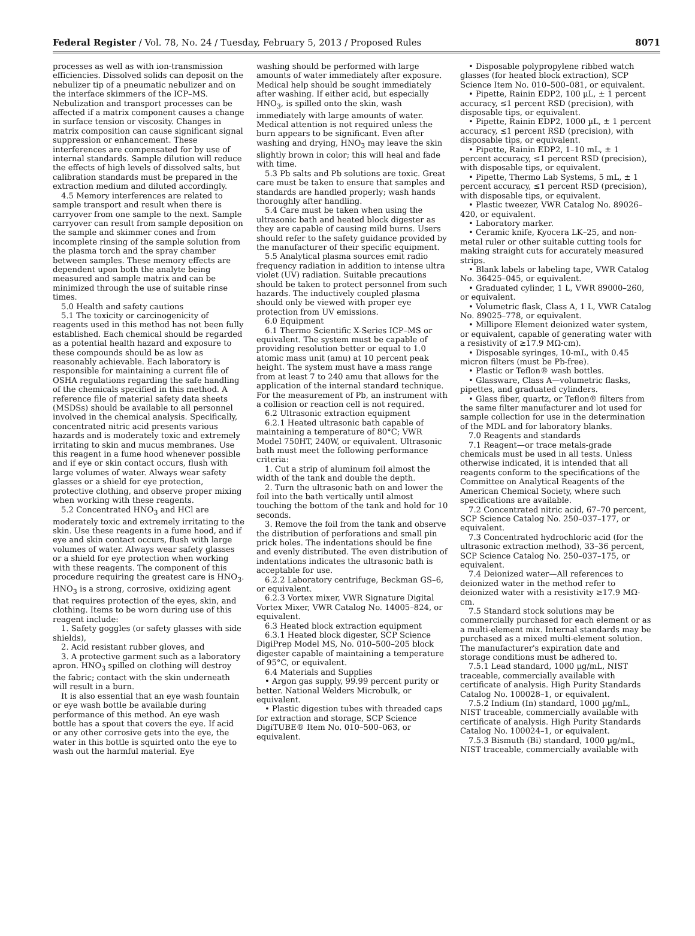Federal Register / Vol. 78, No. 24 / Tuesday, February 5, 2013 / Proposed Rules 8071
processes as well as with ion-transmission efficiencies. Dissolved solids can deposit on the nebulizer tip of a pneumatic nebulizer and on the interface skimmers of the ICP–MS. Nebulization and transport processes can be affected if a matrix component causes a change in surface tension or viscosity. Changes in matrix composition can cause significant signal suppression or enhancement. These interferences are compensated for by use of internal standards. Sample dilution will reduce the effects of high levels of dissolved salts, but calibration standards must be prepared in the extraction medium and diluted accordingly.
4.5 Memory interferences are related to sample transport and result when there is carryover from one sample to the next. Sample carryover can result from sample deposition on the sample and skimmer cones and from incomplete rinsing of the sample solution from the plasma torch and the spray chamber between samples. These memory effects are dependent upon both the analyte being measured and sample matrix and can be minimized through the use of suitable rinse times.
5.0 Health and safety cautions
5.1 The toxicity or carcinogenicity of reagents used in this method has not been fully established. Each chemical should be regarded as a potential health hazard and exposure to these compounds should be as low as reasonably achievable. Each laboratory is responsible for maintaining a current file of OSHA regulations regarding the safe handling of the chemicals specified in this method. A reference file of material safety data sheets (MSDSs) should be available to all personnel involved in the chemical analysis. Specifically, concentrated nitric acid presents various hazards and is moderately toxic and extremely irritating to skin and mucus membranes. Use this reagent in a fume hood whenever possible and if eye or skin contact occurs, flush with large volumes of water. Always wear safety glasses or a shield for eye protection, protective clothing, and observe proper mixing when working with these reagents.
5.2 Concentrated HNO<sub>3</sub> and HCl are moderately toxic and extremely irritating to the skin. Use these reagents in a fume hood, and if eye and skin contact occurs, flush with large volumes of water. Always wear safety glasses or a shield for eye protection when working with these reagents. The component of this procedure requiring the greatest care is HNO<sub>3</sub>. HNO<sub>3</sub> is a strong, corrosive, oxidizing agent that requires protection of the eyes, skin, and clothing. Items to be worn during use of this reagent include:
1. Safety goggles (or safety glasses with side shields),
2. Acid resistant rubber gloves, and
3. A protective garment such as a laboratory apron. HNO<sub>3</sub> spilled on clothing will destroy the fabric; contact with the skin underneath will result in a burn.
It is also essential that an eye wash fountain or eye wash bottle be available during performance of this method. An eye wash bottle has a spout that covers the eye. If acid or any other corrosive gets into the eye, the water in this bottle is squirted onto the eye to wash out the harmful material. Eye
washing should be performed with large amounts of water immediately after exposure. Medical help should be sought immediately after washing. If either acid, but especially HNO<sub>3</sub>, is spilled onto the skin, wash immediately with large amounts of water. Medical attention is not required unless the burn appears to be significant. Even after washing and drying, HNO<sub>3</sub> may leave the skin slightly brown in color; this will heal and fade with time.
5.3 Pb salts and Pb solutions are toxic. Great care must be taken to ensure that samples and standards are handled properly; wash hands thoroughly after handling.
5.4 Care must be taken when using the ultrasonic bath and heated block digester as they are capable of causing mild burns. Users should refer to the safety guidance provided by the manufacturer of their specific equipment.
5.5 Analytical plasma sources emit radio frequency radiation in addition to intense ultra violet (UV) radiation. Suitable precautions should be taken to protect personnel from such hazards. The inductively coupled plasma should only be viewed with proper eye protection from UV emissions.
6.0 Equipment
6.1 Thermo Scientific X-Series ICP–MS or equivalent. The system must be capable of providing resolution better or equal to 1.0 atomic mass unit (amu) at 10 percent peak height. The system must have a mass range from at least 7 to 240 amu that allows for the application of the internal standard technique. For the measurement of Pb, an instrument with a collision or reaction cell is not required.
6.2 Ultrasonic extraction equipment
6.2.1 Heated ultrasonic bath capable of maintaining a temperature of 80°C; VWR Model 750HT, 240W, or equivalent. Ultrasonic bath must meet the following performance criteria:
1. Cut a strip of aluminum foil almost the width of the tank and double the depth.
2. Turn the ultrasonic bath on and lower the foil into the bath vertically until almost touching the bottom of the tank and hold for 10 seconds.
3. Remove the foil from the tank and observe the distribution of perforations and small pin prick holes. The indentations should be fine and evenly distributed. The even distribution of indentations indicates the ultrasonic bath is acceptable for use.
6.2.2 Laboratory centrifuge, Beckman GS–6, or equivalent.
6.2.3 Vortex mixer, VWR Signature Digital Vortex Mixer, VWR Catalog No. 14005–824, or equivalent.
6.3 Heated block extraction equipment
6.3.1 Heated block digester, SCP Science DigiPrep Model MS, No. 010–500–205 block digester capable of maintaining a temperature of 95°C, or equivalent.
6.4 Materials and Supplies
• Argon gas supply, 99.99 percent purity or better. National Welders Microbulk, or equivalent.
• Plastic digestion tubes with threaded caps for extraction and storage, SCP Science DigiTUBE® Item No. 010–500–063, or equivalent.
• Disposable polypropylene ribbed watch glasses (for heated block extraction), SCP Science Item No. 010–500–081, or equivalent.
• Pipette, Rainin EDP2, 100 µL, ± 1 percent accuracy, ≤1 percent RSD (precision), with disposable tips, or equivalent.
• Pipette, Rainin EDP2, 1000 µL, ± 1 percent accuracy, ≤1 percent RSD (precision), with disposable tips, or equivalent.
• Pipette, Rainin EDP2, 1–10 mL, ± 1 percent accuracy, ≤1 percent RSD (precision), with disposable tips, or equivalent.
• Pipette, Thermo Lab Systems, 5 mL, ± 1 percent accuracy, ≤1 percent RSD (precision), with disposable tips, or equivalent.
• Plastic tweezer, VWR Catalog No. 89026–420, or equivalent.
• Laboratory marker.
• Ceramic knife, Kyocera LK–25, and non-metal ruler or other suitable cutting tools for making straight cuts for accurately measured strips.
• Blank labels or labeling tape, VWR Catalog No. 36425–045, or equivalent.
• Graduated cylinder, 1 L, VWR 89000–260, or equivalent.
• Volumetric flask, Class A, 1 L, VWR Catalog No. 89025–778, or equivalent.
• Millipore Element deionized water system, or equivalent, capable of generating water with a resistivity of ≥17.9 MΩ-cm).
• Disposable syringes, 10-mL, with 0.45 micron filters (must be Pb-free).
• Plastic or Teflon® wash bottles.
• Glassware, Class A—volumetric flasks, pipettes, and graduated cylinders.
• Glass fiber, quartz, or Teflon® filters from the same filter manufacturer and lot used for sample collection for use in the determination of the MDL and for laboratory blanks.
7.0 Reagents and standards
7.1 Reagent—or trace metals-grade chemicals must be used in all tests. Unless otherwise indicated, it is intended that all reagents conform to the specifications of the Committee on Analytical Reagents of the American Chemical Society, where such specifications are available.
7.2 Concentrated nitric acid, 67–70 percent, SCP Science Catalog No. 250–037–177, or equivalent.
7.3 Concentrated hydrochloric acid (for the ultrasonic extraction method), 33–36 percent, SCP Science Catalog No. 250–037–175, or equivalent.
7.4 Deionized water—All references to deionized water in the method refer to deionized water with a resistivity ≥17.9 MΩ-cm.
7.5 Standard stock solutions may be commercially purchased for each element or as a multi-element mix. Internal standards may be purchased as a mixed multi-element solution. The manufacturer's expiration date and storage conditions must be adhered to.
7.5.1 Lead standard, 1000 µg/mL, NIST traceable, commercially available with certificate of analysis. High Purity Standards Catalog No. 100028–1, or equivalent.
7.5.2 Indium (In) standard, 1000 µg/mL, NIST traceable, commercially available with certificate of analysis. High Purity Standards Catalog No. 100024–1, or equivalent.
7.5.3 Bismuth (Bi) standard, 1000 µg/mL, NIST traceable, commercially available with